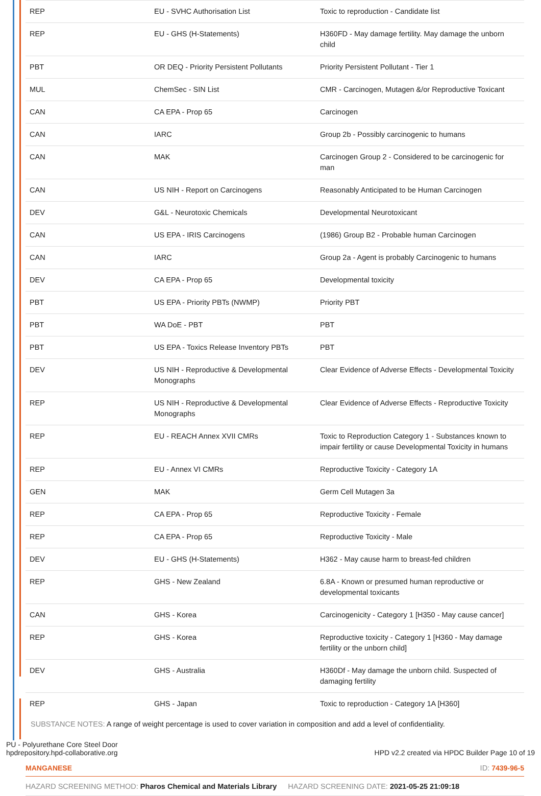| REP | EU - SVHC Authorisation List | Toxic to reproduction - Candidate list |
| REP | EU - GHS (H-Statements) | H360FD - May damage fertility. May damage the unborn child |
| PBT | OR DEQ - Priority Persistent Pollutants | Priority Persistent Pollutant - Tier 1 |
| MUL | ChemSec - SIN List | CMR - Carcinogen, Mutagen &/or Reproductive Toxicant |
| CAN | CA EPA - Prop 65 | Carcinogen |
| CAN | IARC | Group 2b - Possibly carcinogenic to humans |
| CAN | MAK | Carcinogen Group 2 - Considered to be carcinogenic for man |
| CAN | US NIH - Report on Carcinogens | Reasonably Anticipated to be Human Carcinogen |
| DEV | G&L - Neurotoxic Chemicals | Developmental Neurotoxicant |
| CAN | US EPA - IRIS Carcinogens | (1986) Group B2 - Probable human Carcinogen |
| CAN | IARC | Group 2a - Agent is probably Carcinogenic to humans |
| DEV | CA EPA - Prop 65 | Developmental toxicity |
| PBT | US EPA - Priority PBTs (NWMP) | Priority PBT |
| PBT | WA DoE - PBT | PBT |
| PBT | US EPA - Toxics Release Inventory PBTs | PBT |
| DEV | US NIH - Reproductive & Developmental Monographs | Clear Evidence of Adverse Effects - Developmental Toxicity |
| REP | US NIH - Reproductive & Developmental Monographs | Clear Evidence of Adverse Effects - Reproductive Toxicity |
| REP | EU - REACH Annex XVII CMRs | Toxic to Reproduction Category 1 - Substances known to impair fertility or cause Developmental Toxicity in humans |
| REP | EU - Annex VI CMRs | Reproductive Toxicity - Category 1A |
| GEN | MAK | Germ Cell Mutagen 3a |
| REP | CA EPA - Prop 65 | Reproductive Toxicity - Female |
| REP | CA EPA - Prop 65 | Reproductive Toxicity - Male |
| DEV | EU - GHS (H-Statements) | H362 - May cause harm to breast-fed children |
| REP | GHS - New Zealand | 6.8A - Known or presumed human reproductive or developmental toxicants |
| CAN | GHS - Korea | Carcinogenicity - Category 1 [H350 - May cause cancer] |
| REP | GHS - Korea | Reproductive toxicity - Category 1 [H360 - May damage fertility or the unborn child] |
| DEV | GHS - Australia | H360Df - May damage the unborn child. Suspected of damaging fertility |
| REP | GHS - Japan | Toxic to reproduction - Category 1A [H360] |
SUBSTANCE NOTES: A range of weight percentage is used to cover variation in composition and add a level of confidentiality.
MANGANESE ID: 7439-96-5
HAZARD SCREENING METHOD: Pharos Chemical and Materials Library HAZARD SCREENING DATE: 2021-05-25 21:09:18
PU - Polyurethane Core Steel Door
hpdrepository.hpd-collaborative.org
HPD v2.2 created via HPDC Builder Page 10 of 19